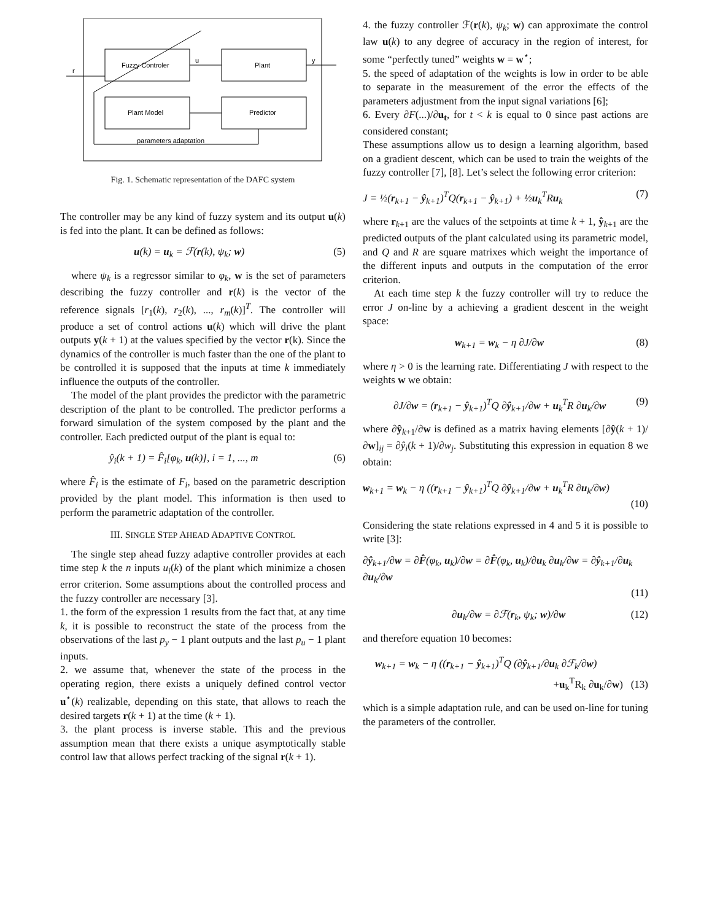Fuzzy Controler
Plant
Plant Model
Predictor
parameters adaptation
r
u
y
Fig. 1. Schematic representation of the DAFC system
The controller may be any kind of fuzzy system and its output u(k) is fed into the plant. It can be defined as follows:
u(k) = u<sub>k</sub> = ℱ(r(k), ψ<sub>k</sub>; w) (5)
where ψ<sub>k</sub> is a regressor similar to φ<sub>k</sub>, w is the set of parameters describing the fuzzy controller and r(k) is the vector of the reference signals [r<sub>1</sub>(k), r<sub>2</sub>(k), ..., r<sub>m</sub>(k)]<sup>T</sup>. The controller will produce a set of control actions u(k) which will drive the plant outputs y(k + 1) at the values specified by the vector r(k). Since the dynamics of the controller is much faster than the one of the plant to be controlled it is supposed that the inputs at time k immediately influence the outputs of the controller.
The model of the plant provides the predictor with the parametric description of the plant to be controlled. The predictor performs a forward simulation of the system composed by the plant and the controller. Each predicted output of the plant is equal to:
ŷ<sub>i</sub>(k + 1) = F̂<sub>i</sub>[φ<sub>k</sub>, u(k)], i = 1, ..., m (6)
where F̂<sub>i</sub> is the estimate of F<sub>i</sub>, based on the parametric description provided by the plant model. This information is then used to perform the parametric adaptation of the controller.
III. SINGLE STEP AHEAD ADAPTIVE CONTROL
The single step ahead fuzzy adaptive controller provides at each time step k the n inputs u<sub>i</sub>(k) of the plant which minimize a chosen error criterion. Some assumptions about the controlled process and the fuzzy controller are necessary [3].
1. the form of the expression 1 results from the fact that, at any time k, it is possible to reconstruct the state of the process from the observations of the last p<sub>y</sub> − 1 plant outputs and the last p<sub>u</sub> − 1 plant inputs.
2. we assume that, whenever the state of the process in the operating region, there exists a uniquely defined control vector u<sup>⋆</sup>(k) realizable, depending on this state, that allows to reach the desired targets r(k + 1) at the time (k + 1).
3. the plant process is inverse stable. This and the previous assumption mean that there exists a unique asymptotically stable control law that allows perfect tracking of the signal r(k + 1).
4. the fuzzy controller ℱ(r(k), ψ<sub>k</sub>; w) can approximate the control law u(k) to any degree of accuracy in the region of interest, for some “perfectly tuned” weights w = w<sup>⋆</sup>;
5. the speed of adaptation of the weights is low in order to be able to separate in the measurement of the error the effects of the parameters adjustment from the input signal variations [6];
6. Every ∂F(...)/∂u<sub>t</sub>, for t < k is equal to 0 since past actions are considered constant;
These assumptions allow us to design a learning algorithm, based on a gradient descent, which can be used to train the weights of the fuzzy controller [7], [8]. Let’s select the following error criterion:
J = ½(r<sub>k+1</sub> − ŷ<sub>k+1</sub>)<sup>T</sup>Q(r<sub>k+1</sub> − ŷ<sub>k+1</sub>) + ½u<sub>k</sub><sup>T</sup>Ru<sub>k</sub> (7)
where r<sub>k+1</sub> are the values of the setpoints at time k + 1, ŷ<sub>k+1</sub> are the predicted outputs of the plant calculated using its parametric model, and Q and R are square matrixes which weight the importance of the different inputs and outputs in the computation of the error criterion.
At each time step k the fuzzy controller will try to reduce the error J on-line by a achieving a gradient descent in the weight space:
w<sub>k+1</sub> = w<sub>k</sub> − η ∂J/∂w (8)
where η > 0 is the learning rate. Differentiating J with respect to the weights w we obtain:
∂J/∂w = (r<sub>k+1</sub> − ŷ<sub>k+1</sub>)<sup>T</sup>Q ∂ŷ<sub>k+1</sub>/∂w + u<sub>k</sub><sup>T</sup>R ∂u<sub>k</sub>/∂w (9)
where ∂ŷ<sub>k+1</sub>/∂w is defined as a matrix having elements [∂ŷ(k + 1)/∂w]<sub>ij</sub> = ∂ŷ<sub>i</sub>(k + 1)/∂w<sub>j</sub>. Substituting this expression in equation 8 we obtain:
w<sub>k+1</sub> = w<sub>k</sub> − η ((r<sub>k+1</sub> − ŷ<sub>k+1</sub>)<sup>T</sup>Q ∂ŷ<sub>k+1</sub>/∂w + u<sub>k</sub><sup>T</sup>R ∂u<sub>k</sub>/∂w)
(10)
Considering the state relations expressed in 4 and 5 it is possible to write [3]:
∂ŷ<sub>k+1</sub>/∂w = ∂F̂(φ<sub>k</sub>, u<sub>k</sub>)/∂w = ∂F̂(φ<sub>k</sub>, u<sub>k</sub>)/∂u<sub>k</sub> ∂u<sub>k</sub>/∂w = ∂ŷ<sub>k+1</sub>/∂u<sub>k</sub> ∂u<sub>k</sub>/∂w
(11)
∂u<sub>k</sub>/∂w = ∂ℱ(r<sub>k</sub>, ψ<sub>k</sub>; w)/∂w (12)
and therefore equation 10 becomes:
w<sub>k+1</sub> = w<sub>k</sub> − η ((r<sub>k+1</sub> − ŷ<sub>k+1</sub>)<sup>T</sup>Q (∂ŷ<sub>k+1</sub>/∂u<sub>k</sub> ∂ℱ<sub>k</sub>/∂w)
+u<sub>k</sub><sup>T</sup>R<sub>k</sub> ∂u<sub>k</sub>/∂w) (13)
which is a simple adaptation rule, and can be used on-line for tuning the parameters of the controller.